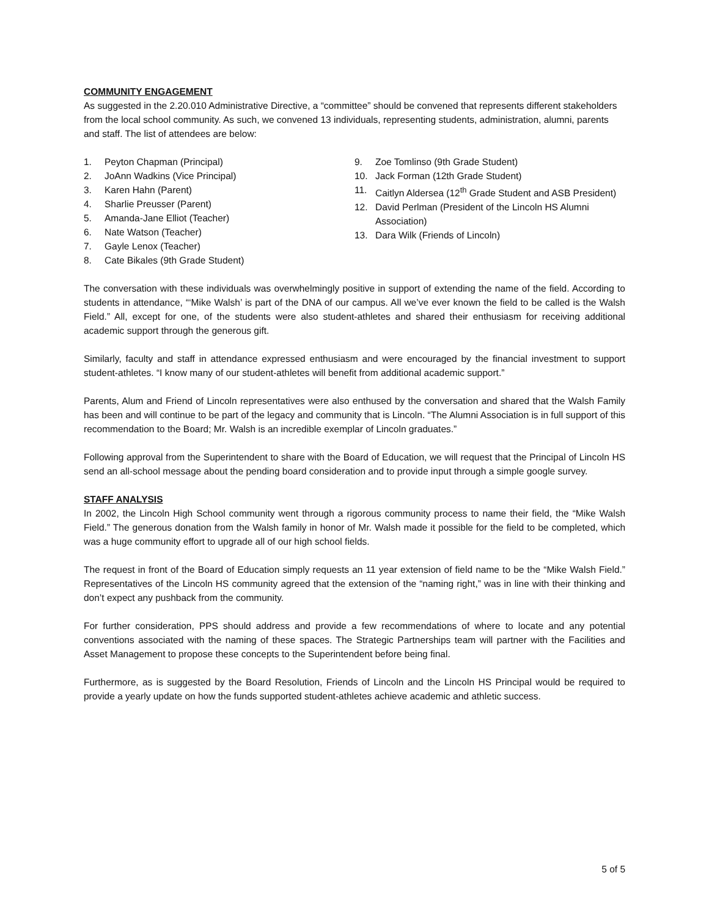COMMUNITY ENGAGEMENT
As suggested in the 2.20.010 Administrative Directive, a “committee” should be convened that represents different stakeholders from the local school community. As such, we convened 13 individuals, representing students, administration, alumni, parents and staff. The list of attendees are below:
1. Peyton Chapman (Principal)
2. JoAnn Wadkins (Vice Principal)
3. Karen Hahn (Parent)
4. Sharlie Preusser (Parent)
5. Amanda-Jane Elliot (Teacher)
6. Nate Watson (Teacher)
7. Gayle Lenox (Teacher)
8. Cate Bikales (9th Grade Student)
9. Zoe Tomlinso (9th Grade Student)
10. Jack Forman (12th Grade Student)
11. Caitlyn Aldersea (12<sup>th</sup> Grade Student and ASB President)
12. David Perlman (President of the Lincoln HS Alumni Association)
13. Dara Wilk (Friends of Lincoln)
The conversation with these individuals was overwhelmingly positive in support of extending the name of the field. According to students in attendance, “‘Mike Walsh’ is part of the DNA of our campus. All we’ve ever known the field to be called is the Walsh Field.” All, except for one, of the students were also student-athletes and shared their enthusiasm for receiving additional academic support through the generous gift.
Similarly, faculty and staff in attendance expressed enthusiasm and were encouraged by the financial investment to support student-athletes. “I know many of our student-athletes will benefit from additional academic support.”
Parents, Alum and Friend of Lincoln representatives were also enthused by the conversation and shared that the Walsh Family has been and will continue to be part of the legacy and community that is Lincoln. “The Alumni Association is in full support of this recommendation to the Board; Mr. Walsh is an incredible exemplar of Lincoln graduates.”
Following approval from the Superintendent to share with the Board of Education, we will request that the Principal of Lincoln HS send an all-school message about the pending board consideration and to provide input through a simple google survey.
STAFF ANALYSIS
In 2002, the Lincoln High School community went through a rigorous community process to name their field, the “Mike Walsh Field.” The generous donation from the Walsh family in honor of Mr. Walsh made it possible for the field to be completed, which was a huge community effort to upgrade all of our high school fields.
The request in front of the Board of Education simply requests an 11 year extension of field name to be the “Mike Walsh Field.” Representatives of the Lincoln HS community agreed that the extension of the “naming right,” was in line with their thinking and don’t expect any pushback from the community.
For further consideration, PPS should address and provide a few recommendations of where to locate and any potential conventions associated with the naming of these spaces. The Strategic Partnerships team will partner with the Facilities and Asset Management to propose these concepts to the Superintendent before being final.
Furthermore, as is suggested by the Board Resolution, Friends of Lincoln and the Lincoln HS Principal would be required to provide a yearly update on how the funds supported student-athletes achieve academic and athletic success.
5 of 5